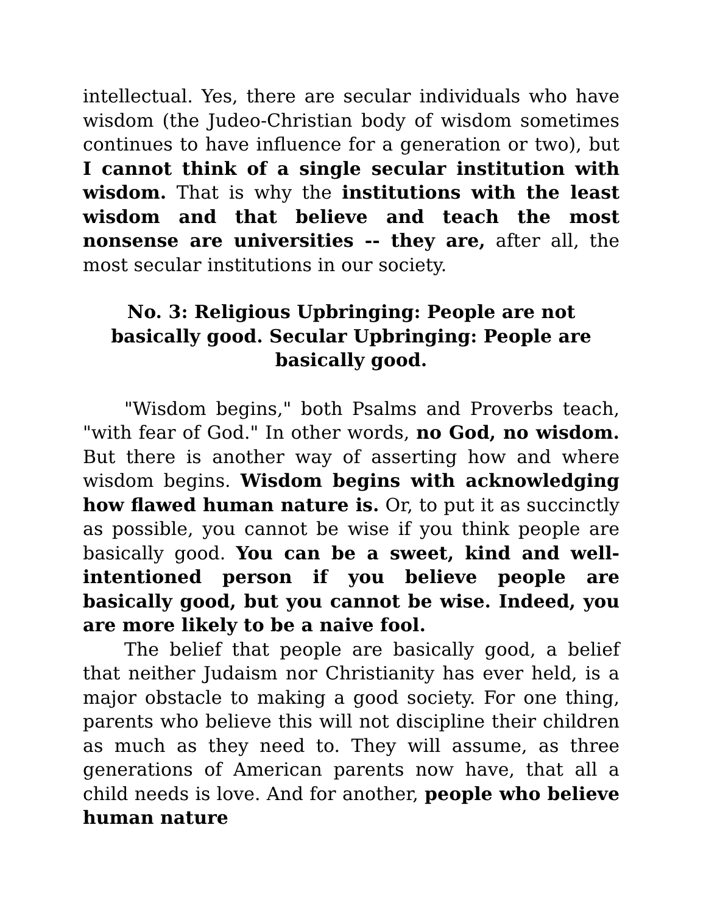intellectual. Yes, there are secular individuals who have wisdom (the Judeo-Christian body of wisdom sometimes continues to have influence for a generation or two), but I cannot think of a single secular institution with wisdom. That is why the institutions with the least wisdom and that believe and teach the most nonsense are universities -- they are, after all, the most secular institutions in our society.
No. 3: Religious Upbringing: People are not basically good. Secular Upbringing: People are basically good.
"Wisdom begins," both Psalms and Proverbs teach, "with fear of God." In other words, no God, no wisdom. But there is another way of asserting how and where wisdom begins. Wisdom begins with acknowledging how flawed human nature is. Or, to put it as succinctly as possible, you cannot be wise if you think people are basically good. You can be a sweet, kind and well-intentioned person if you believe people are basically good, but you cannot be wise. Indeed, you are more likely to be a naive fool.
The belief that people are basically good, a belief that neither Judaism nor Christianity has ever held, is a major obstacle to making a good society. For one thing, parents who believe this will not discipline their children as much as they need to. They will assume, as three generations of American parents now have, that all a child needs is love. And for another, people who believe human nature